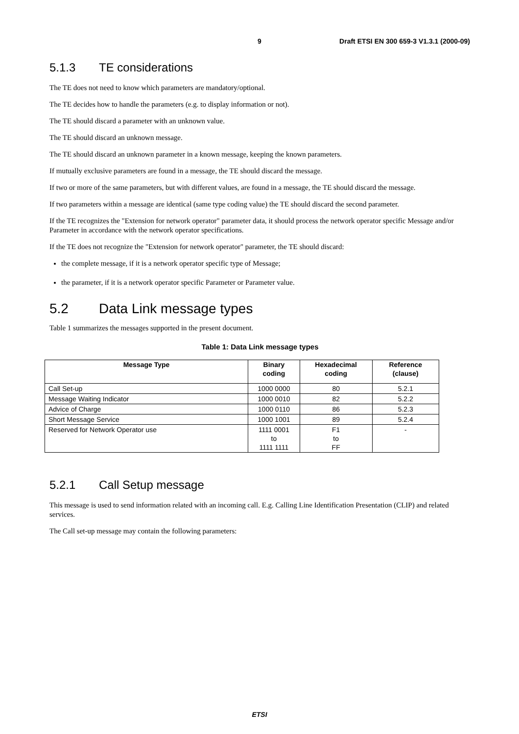9 Draft ETSI EN 300 659-3 V1.3.1 (2000-09)
5.1.3 TE considerations
The TE does not need to know which parameters are mandatory/optional.
The TE decides how to handle the parameters (e.g. to display information or not).
The TE should discard a parameter with an unknown value.
The TE should discard an unknown message.
The TE should discard an unknown parameter in a known message, keeping the known parameters.
If mutually exclusive parameters are found in a message, the TE should discard the message.
If two or more of the same parameters, but with different values, are found in a message, the TE should discard the message.
If two parameters within a message are identical (same type coding value) the TE should discard the second parameter.
If the TE recognizes the "Extension for network operator" parameter data, it should process the network operator specific Message and/or Parameter in accordance with the network operator specifications.
If the TE does not recognize the "Extension for network operator" parameter, the TE should discard:
the complete message, if it is a network operator specific type of Message;
the parameter, if it is a network operator specific Parameter or Parameter value.
5.2 Data Link message types
Table 1 summarizes the messages supported in the present document.
Table 1: Data Link message types
| Message Type | Binary coding | Hexadecimal coding | Reference (clause) |
| --- | --- | --- | --- |
| Call Set-up | 1000 0000 | 80 | 5.2.1 |
| Message Waiting Indicator | 1000 0010 | 82 | 5.2.2 |
| Advice of Charge | 1000 0110 | 86 | 5.2.3 |
| Short Message Service | 1000 1001 | 89 | 5.2.4 |
| Reserved for Network Operator use | 1111 0001 to 1111 1111 | F1 to FF | - |
5.2.1 Call Setup message
This message is used to send information related with an incoming call. E.g. Calling Line Identification Presentation (CLIP) and related services.
The Call set-up message may contain the following parameters:
ETSI